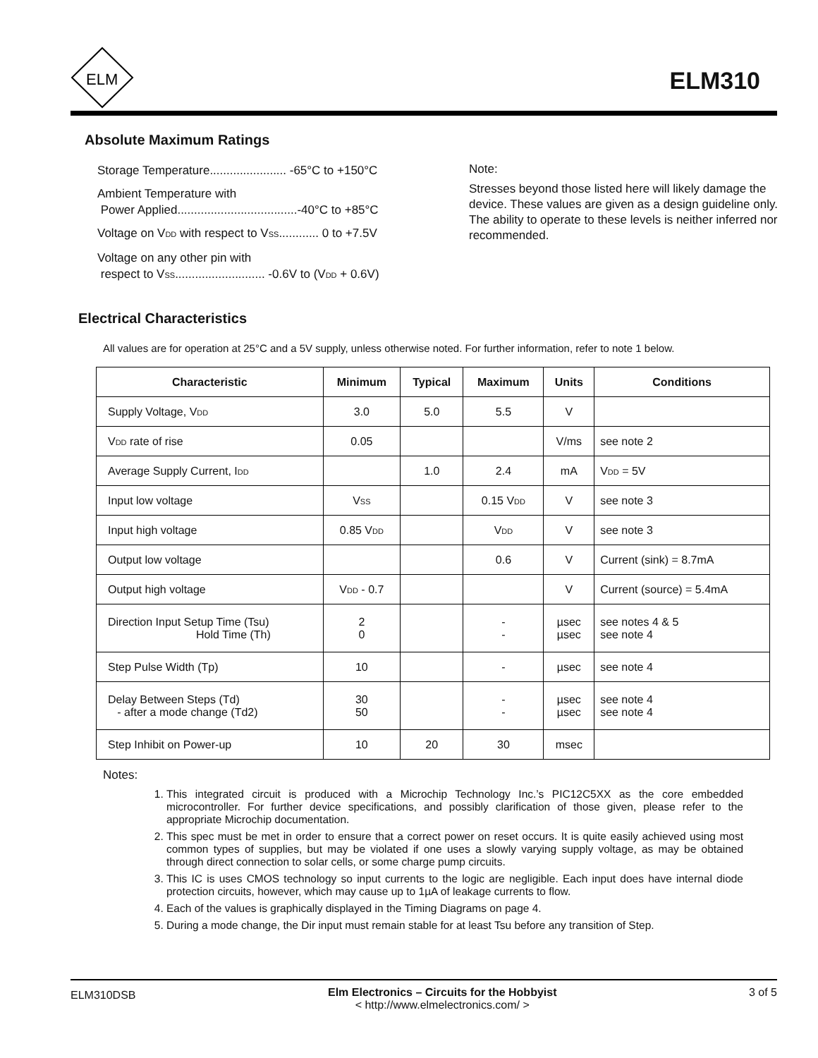ELM
ELM310
Absolute Maximum Ratings
Storage Temperature....................... -65°C to +150°C
Ambient Temperature with
Power Applied....................................-40°C to +85°C
Voltage on V<sub>DD</sub> with respect to V<sub>SS</sub>............ 0 to +7.5V
Voltage on any other pin with
respect to V<sub>SS</sub>........................... -0.6V to (V<sub>DD</sub> + 0.6V)
Note:
Stresses beyond those listed here will likely damage the device. These values are given as a design guideline only. The ability to operate to these levels is neither inferred nor recommended.
Electrical Characteristics
All values are for operation at 25°C and a 5V supply, unless otherwise noted. For further information, refer to note 1 below.
| Characteristic | Minimum | Typical | Maximum | Units | Conditions |
| --- | --- | --- | --- | --- | --- |
| Supply Voltage, V<sub>DD</sub> | 3.0 | 5.0 | 5.5 | V | |
| V<sub>DD</sub> rate of rise | 0.05 | | | V/ms | see note 2 |
| Average Supply Current, I<sub>DD</sub> | | 1.0 | 2.4 | mA | V<sub>DD</sub> = 5V |
| Input low voltage | V<sub>SS</sub> | | 0.15 V<sub>DD</sub> | V | see note 3 |
| Input high voltage | 0.85 V<sub>DD</sub> | | V<sub>DD</sub> | V | see note 3 |
| Output low voltage | | | 0.6 | V | Current (sink) = 8.7mA |
| Output high voltage | V<sub>DD</sub> - 0.7 | | | V | Current (source) = 5.4mA |
| Direction Input Setup Time (Tsu) Hold Time (Th) | 2 0 | | - - | µsec µsec | see notes 4 & 5 see note 4 |
| Step Pulse Width (Tp) | 10 | | - | µsec | see note 4 |
| Delay Between Steps (Td) - after a mode change (Td2) | 30 50 | | - - | µsec µsec | see note 4 see note 4 |
| Step Inhibit on Power-up | 10 | 20 | 30 | msec | |
Notes:
1. This integrated circuit is produced with a Microchip Technology Inc.’s PIC12C5XX as the core embedded microcontroller. For further device specifications, and possibly clarification of those given, please refer to the appropriate Microchip documentation.
2. This spec must be met in order to ensure that a correct power on reset occurs. It is quite easily achieved using most common types of supplies, but may be violated if one uses a slowly varying supply voltage, as may be obtained through direct connection to solar cells, or some charge pump circuits.
3. This IC is uses CMOS technology so input currents to the logic are negligible. Each input does have internal diode protection circuits, however, which may cause up to 1µA of leakage currents to flow.
4. Each of the values is graphically displayed in the Timing Diagrams on page 4.
5. During a mode change, the Dir input must remain stable for at least Tsu before any transition of Step.
ELM310DSB Elm Electronics – Circuits for the Hobbyist
< http://www.elmelectronics.com/ > 3 of 5